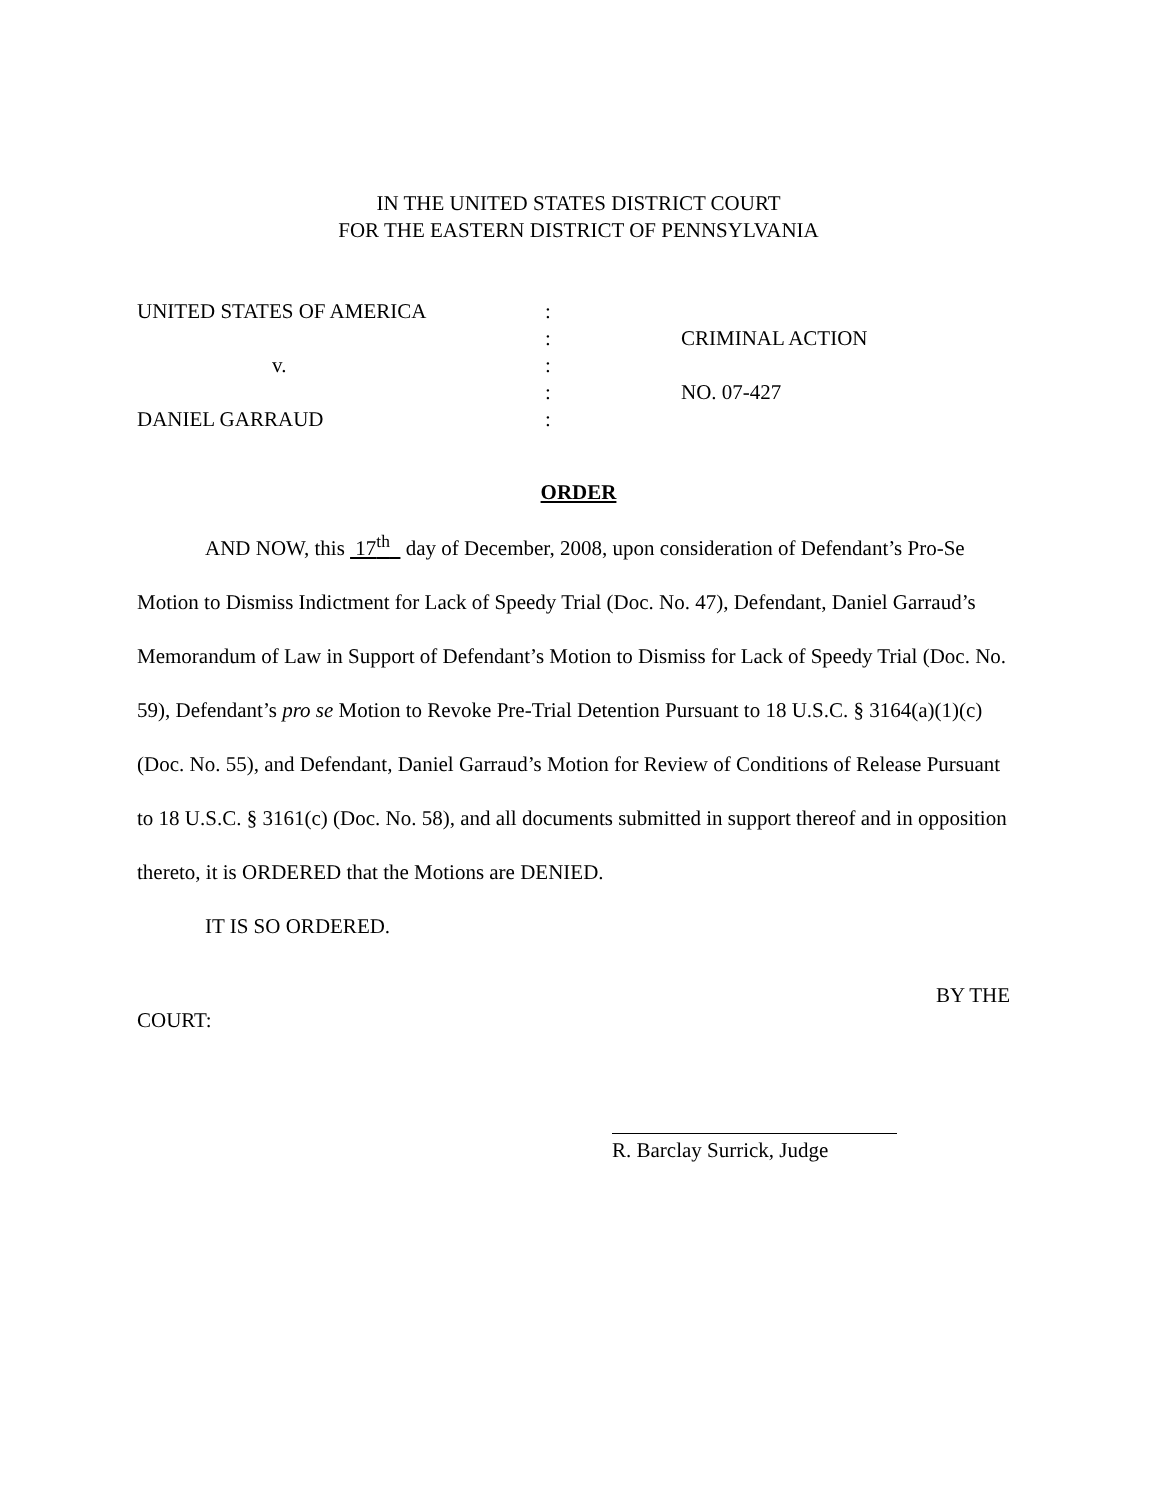IN THE UNITED STATES DISTRICT COURT
FOR THE EASTERN DISTRICT OF PENNSYLVANIA
| UNITED STATES OF AMERICA | : | |
| | : | CRIMINAL ACTION |
| v. | : | |
| | : | NO. 07-427 |
| DANIEL GARRAUD | : | |
ORDER
AND NOW, this 17<sup>th</sup> day of December, 2008, upon consideration of Defendant’s Pro-Se Motion to Dismiss Indictment for Lack of Speedy Trial (Doc. No. 47), Defendant, Daniel Garraud’s Memorandum of Law in Support of Defendant’s Motion to Dismiss for Lack of Speedy Trial (Doc. No. 59), Defendant’s pro se Motion to Revoke Pre-Trial Detention Pursuant to 18 U.S.C. § 3164(a)(1)(c) (Doc. No. 55), and Defendant, Daniel Garraud’s Motion for Review of Conditions of Release Pursuant to 18 U.S.C. § 3161(c) (Doc. No. 58), and all documents submitted in support thereof and in opposition thereto, it is ORDERED that the Motions are DENIED.
IT IS SO ORDERED.
BY THE
COURT:
R. Barclay Surrick, Judge